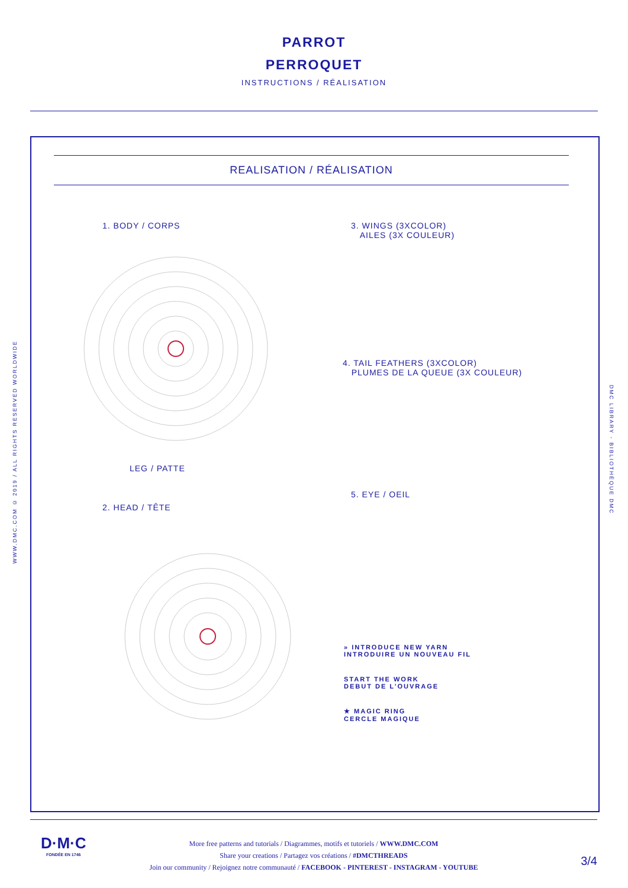PARROT
PERROQUET
INSTRUCTIONS / RÉALISATION
WWW.DMC.COM © 2019 / ALL RIGHTS RESERVED WORLDWIDE
DMC LIBRARY - BIBLIOTHÈQUE DMC
REALISATION / RÉALISATION
1. BODY / CORPS
LEG / PATTE
2. HEAD / TÊTE
3. WINGS (3XCOLOR)
AILES (3X COULEUR)
4. TAIL FEATHERS (3XCOLOR)
PLUMES DE LA QUEUE (3X COULEUR)
5. EYE / OEIL
» INTRODUCE NEW YARN
INTRODUIRE UN NOUVEAU FIL
START THE WORK
DEBUT DE L’OUVRAGE
★ MAGIC RING
CERCLE MAGIQUE
D·M·C
FONDÉE EN 1746
More free patterns and tutorials / Diagrammes, motifs et tutoriels / WWW.DMC.COM
Share your creations / Partagez vos créations / #DMCTHREADS
Join our community / Rejoignez notre communauté / FACEBOOK - PINTEREST - INSTAGRAM - YOUTUBE
3/4